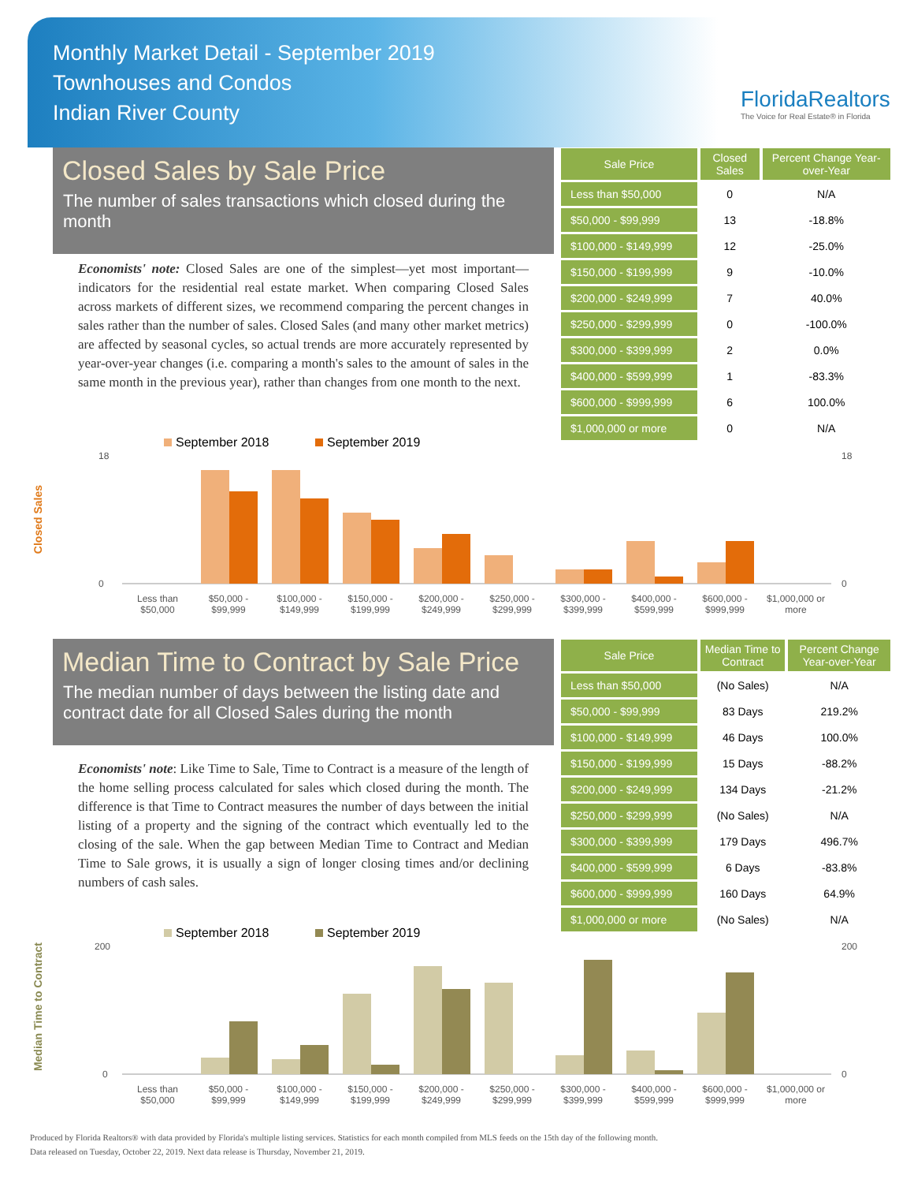Monthly Market Detail - September 2019
Townhouses and Condos
Indian River County
FloridaRealtors
The Voice for Real Estate® in Florida
Closed Sales by Sale Price
The number of sales transactions which closed during the month
Economists' note: Closed Sales are one of the simplest—yet most important—indicators for the residential real estate market. When comparing Closed Sales across markets of different sizes, we recommend comparing the percent changes in sales rather than the number of sales. Closed Sales (and many other market metrics) are affected by seasonal cycles, so actual trends are more accurately represented by year-over-year changes (i.e. comparing a month's sales to the amount of sales in the same month in the previous year), rather than changes from one month to the next.
| Sale Price | Closed Sales | Percent Change Year-over-Year |
| --- | --- | --- |
| Less than $50,000 | 0 | N/A |
| $50,000 - $99,999 | 13 | -18.8% |
| $100,000 - $149,999 | 12 | -25.0% |
| $150,000 - $199,999 | 9 | -10.0% |
| $200,000 - $249,999 | 7 | 40.0% |
| $250,000 - $299,999 | 0 | -100.0% |
| $300,000 - $399,999 | 2 | 0.0% |
| $400,000 - $599,999 | 1 | -83.3% |
| $600,000 - $999,999 | 6 | 100.0% |
| $1,000,000 or more | 0 | N/A |
Closed Sales
September 2018
September 2019
18
0
18
0
Less than $50,000 $50,000 - $99,999 $100,000 - $149,999 $150,000 - $199,999 $200,000 - $249,999 $250,000 - $299,999 $300,000 - $399,999 $400,000 - $599,999 $600,000 - $999,999 $1,000,000 or more
Median Time to Contract by Sale Price
The median number of days between the listing date and contract date for all Closed Sales during the month
Economists' note: Like Time to Sale, Time to Contract is a measure of the length of the home selling process calculated for sales which closed during the month. The difference is that Time to Contract measures the number of days between the initial listing of a property and the signing of the contract which eventually led to the closing of the sale. When the gap between Median Time to Contract and Median Time to Sale grows, it is usually a sign of longer closing times and/or declining numbers of cash sales.
| Sale Price | Median Time to Contract | Percent Change Year-over-Year |
| --- | --- | --- |
| Less than $50,000 | (No Sales) | N/A |
| $50,000 - $99,999 | 83 Days | 219.2% |
| $100,000 - $149,999 | 46 Days | 100.0% |
| $150,000 - $199,999 | 15 Days | -88.2% |
| $200,000 - $249,999 | 134 Days | -21.2% |
| $250,000 - $299,999 | (No Sales) | N/A |
| $300,000 - $399,999 | 179 Days | 496.7% |
| $400,000 - $599,999 | 6 Days | -83.8% |
| $600,000 - $999,999 | 160 Days | 64.9% |
| $1,000,000 or more | (No Sales) | N/A |
Median Time to Contract
September 2018
September 2019
200
0
200
0
Less than $50,000 $50,000 - $99,999 $100,000 - $149,999 $150,000 - $199,999 $200,000 - $249,999 $250,000 - $299,999 $300,000 - $399,999 $400,000 - $599,999 $600,000 - $999,999 $1,000,000 or more
Produced by Florida Realtors® with data provided by Florida's multiple listing services. Statistics for each month compiled from MLS feeds on the 15th day of the following month.
Data released on Tuesday, October 22, 2019. Next data release is Thursday, November 21, 2019.